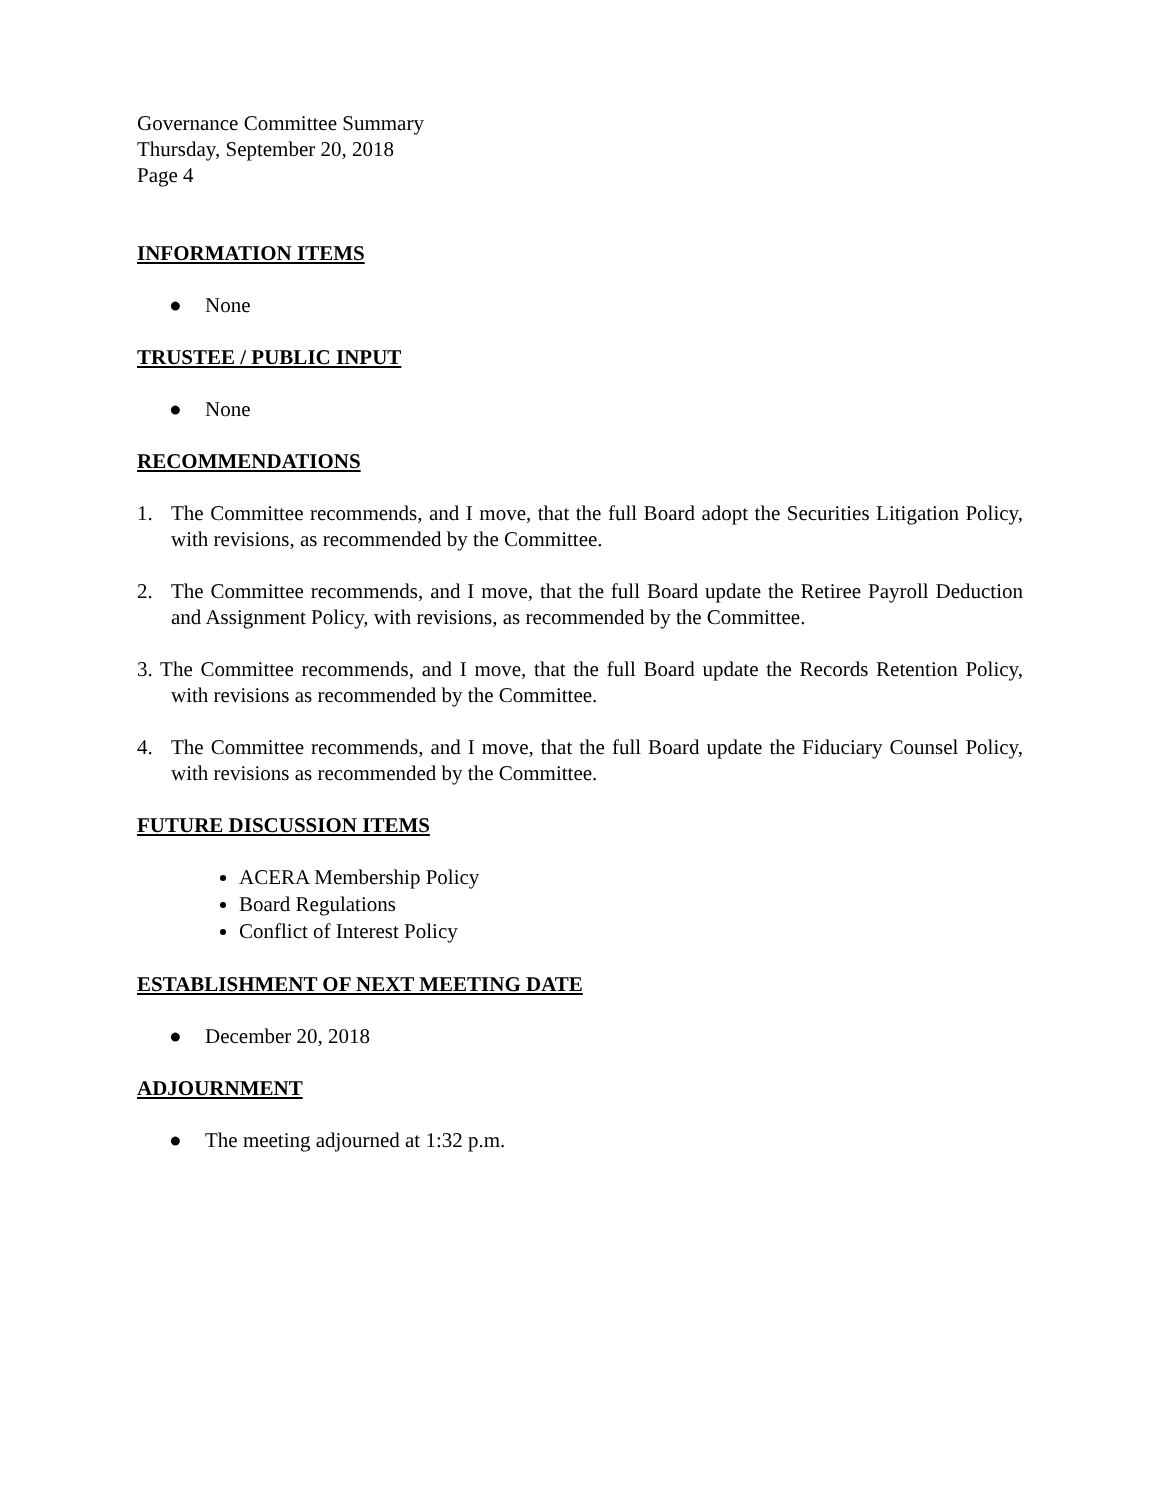Governance Committee Summary
Thursday, September 20, 2018
Page 4
INFORMATION ITEMS
● None
TRUSTEE / PUBLIC INPUT
● None
RECOMMENDATIONS
1. The Committee recommends, and I move, that the full Board adopt the Securities Litigation Policy, with revisions, as recommended by the Committee.
2. The Committee recommends, and I move, that the full Board update the Retiree Payroll Deduction and Assignment Policy, with revisions, as recommended by the Committee.
3. The Committee recommends, and I move, that the full Board update the Records Retention Policy, with revisions as recommended by the Committee.
4. The Committee recommends, and I move, that the full Board update the Fiduciary Counsel Policy, with revisions as recommended by the Committee.
FUTURE DISCUSSION ITEMS
ACERA Membership Policy
Board Regulations
Conflict of Interest Policy
ESTABLISHMENT OF NEXT MEETING DATE
● December 20, 2018
ADJOURNMENT
● The meeting adjourned at 1:32 p.m.